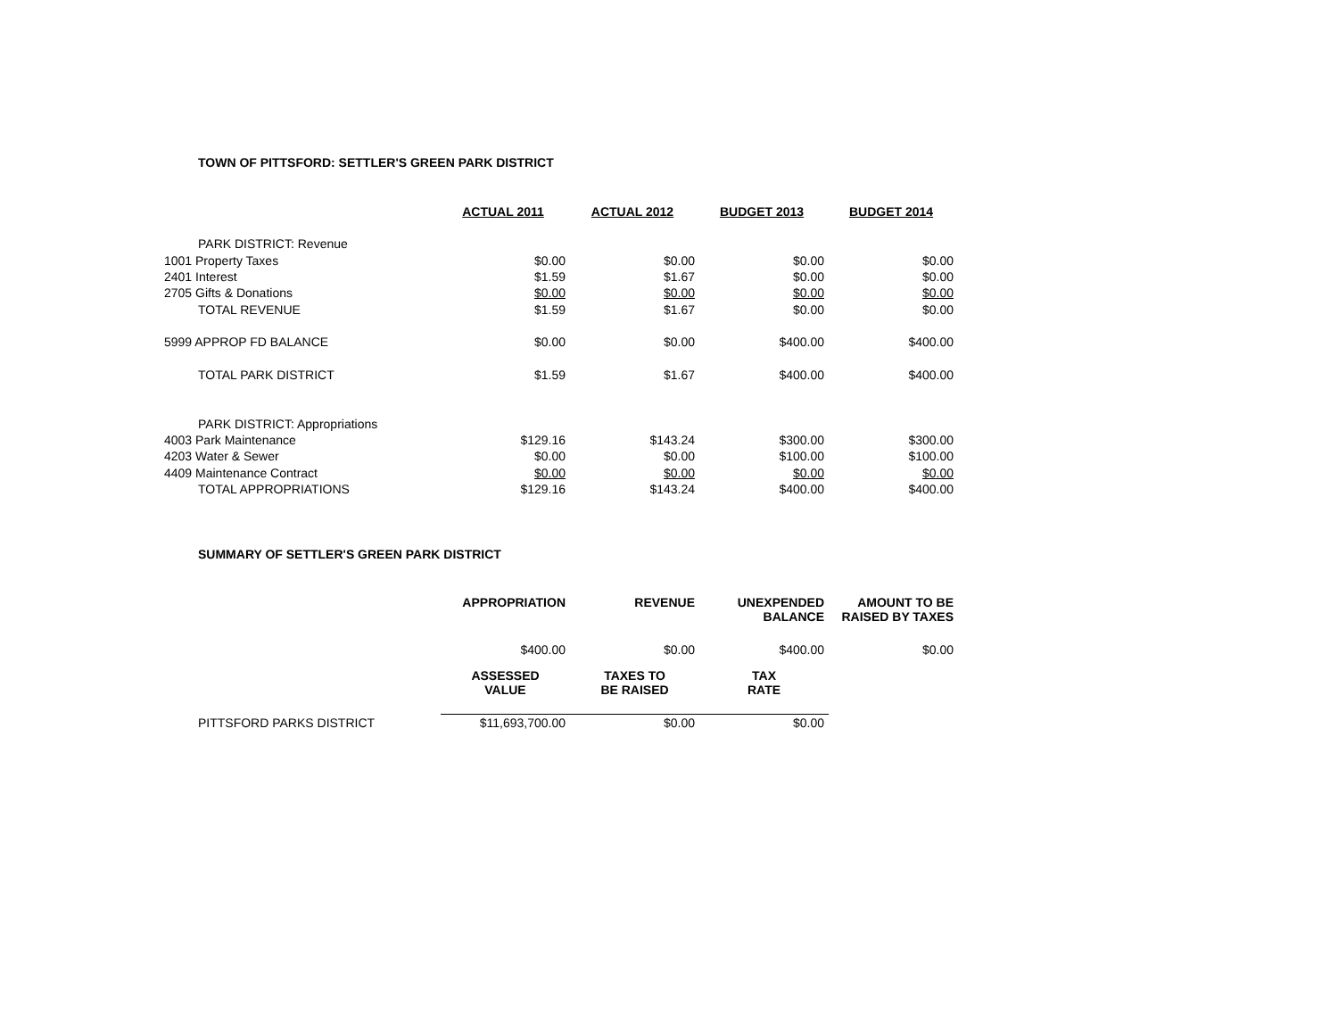TOWN OF PITTSFORD: SETTLER'S GREEN PARK DISTRICT
| | ACTUAL 2011 | ACTUAL 2012 | BUDGET 2013 | BUDGET 2014 |
| PARK DISTRICT: Revenue | | | | |
| 1001 Property Taxes | $0.00 | $0.00 | $0.00 | $0.00 |
| 2401 Interest | $1.59 | $1.67 | $0.00 | $0.00 |
| 2705 Gifts & Donations | $0.00 | $0.00 | $0.00 | $0.00 |
| TOTAL REVENUE | $1.59 | $1.67 | $0.00 | $0.00 |
| 5999 APPROP FD BALANCE | $0.00 | $0.00 | $400.00 | $400.00 |
| TOTAL PARK DISTRICT | $1.59 | $1.67 | $400.00 | $400.00 |
| PARK DISTRICT: Appropriations | | | | |
| 4003 Park Maintenance | $129.16 | $143.24 | $300.00 | $300.00 |
| 4203 Water & Sewer | $0.00 | $0.00 | $100.00 | $100.00 |
| 4409 Maintenance Contract | $0.00 | $0.00 | $0.00 | $0.00 |
| TOTAL APPROPRIATIONS | $129.16 | $143.24 | $400.00 | $400.00 |
SUMMARY OF SETTLER'S GREEN PARK DISTRICT
| | APPROPRIATION | REVENUE | UNEXPENDED BALANCE | AMOUNT TO BE RAISED BY TAXES |
| | $400.00 | $0.00 | $400.00 | $0.00 |
| | ASSESSED VALUE | TAXES TO BE RAISED | TAX RATE | |
| PITTSFORD PARKS DISTRICT | $11,693,700.00 | $0.00 | $0.00 | |